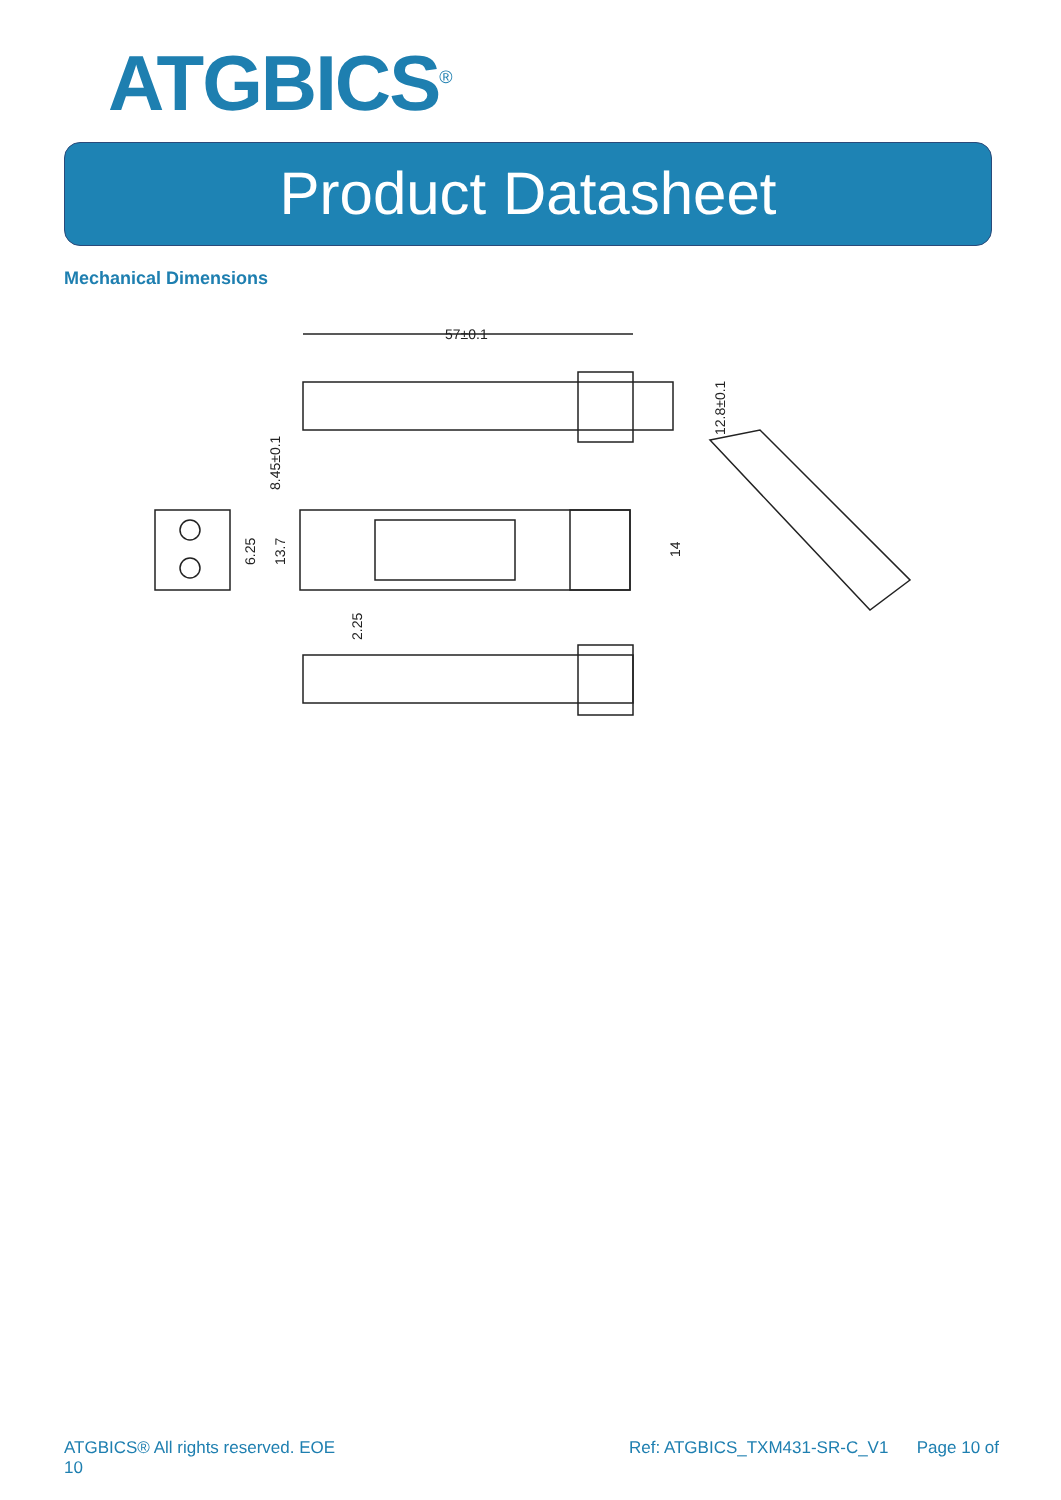ATGBICS<sup>®</sup>
Product Datasheet
Mechanical Dimensions
57±0.1
12.8±0.1
8.45±0.1
6.25
13.7
14
2.25
ATGBICS® All rights reserved. EOE
10 Ref: ATGBICS_TXM431-SR-C_V1 Page 10 of